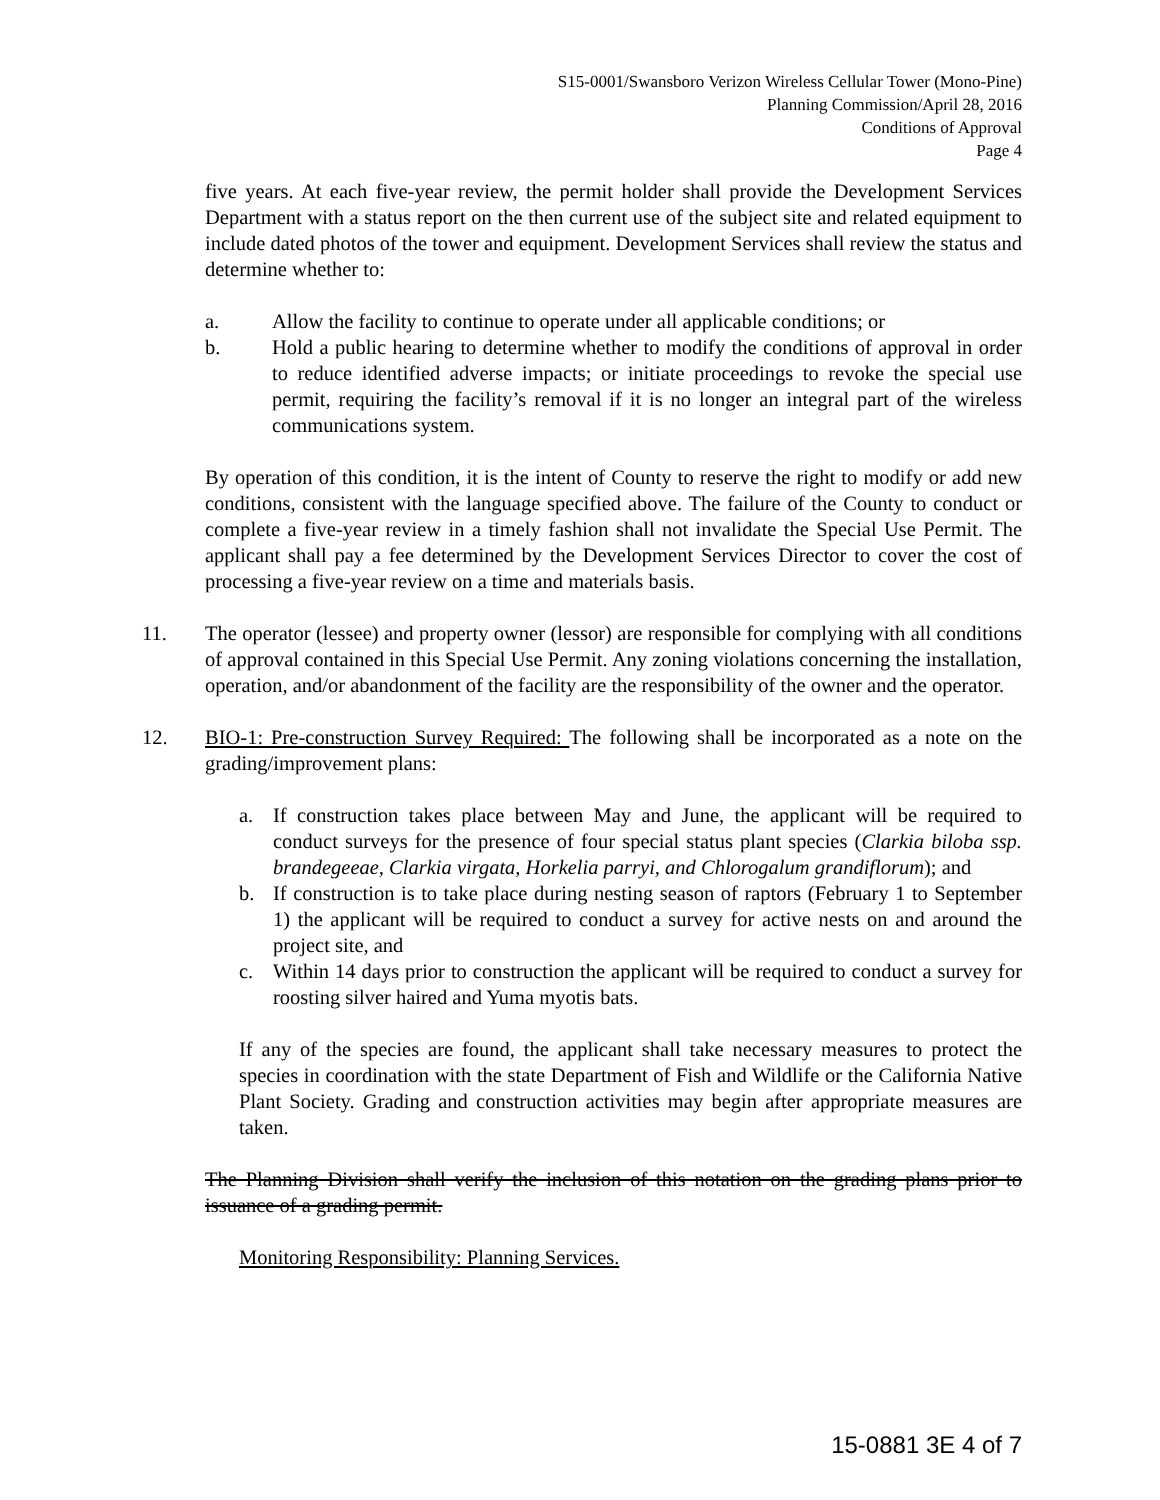S15-0001/Swansboro Verizon Wireless Cellular Tower (Mono-Pine)
Planning Commission/April 28, 2016
Conditions of Approval
Page 4
five years. At each five-year review, the permit holder shall provide the Development Services Department with a status report on the then current use of the subject site and related equipment to include dated photos of the tower and equipment. Development Services shall review the status and determine whether to:
a. Allow the facility to continue to operate under all applicable conditions; or
b. Hold a public hearing to determine whether to modify the conditions of approval in order to reduce identified adverse impacts; or initiate proceedings to revoke the special use permit, requiring the facility’s removal if it is no longer an integral part of the wireless communications system.
By operation of this condition, it is the intent of County to reserve the right to modify or add new conditions, consistent with the language specified above. The failure of the County to conduct or complete a five-year review in a timely fashion shall not invalidate the Special Use Permit. The applicant shall pay a fee determined by the Development Services Director to cover the cost of processing a five-year review on a time and materials basis.
11. The operator (lessee) and property owner (lessor) are responsible for complying with all conditions of approval contained in this Special Use Permit. Any zoning violations concerning the installation, operation, and/or abandonment of the facility are the responsibility of the owner and the operator.
12. BIO-1: Pre-construction Survey Required: The following shall be incorporated as a note on the grading/improvement plans:
a. If construction takes place between May and June, the applicant will be required to conduct surveys for the presence of four special status plant species (Clarkia biloba ssp. brandegeeae, Clarkia virgata, Horkelia parryi, and Chlorogalum grandiflorum); and
b. If construction is to take place during nesting season of raptors (February 1 to September 1) the applicant will be required to conduct a survey for active nests on and around the project site, and
c. Within 14 days prior to construction the applicant will be required to conduct a survey for roosting silver haired and Yuma myotis bats.
If any of the species are found, the applicant shall take necessary measures to protect the species in coordination with the state Department of Fish and Wildlife or the California Native Plant Society. Grading and construction activities may begin after appropriate measures are taken.
The Planning Division shall verify the inclusion of this notation on the grading plans prior to issuance of a grading permit.
Monitoring Responsibility: Planning Services.
15-0881 3E 4 of 7